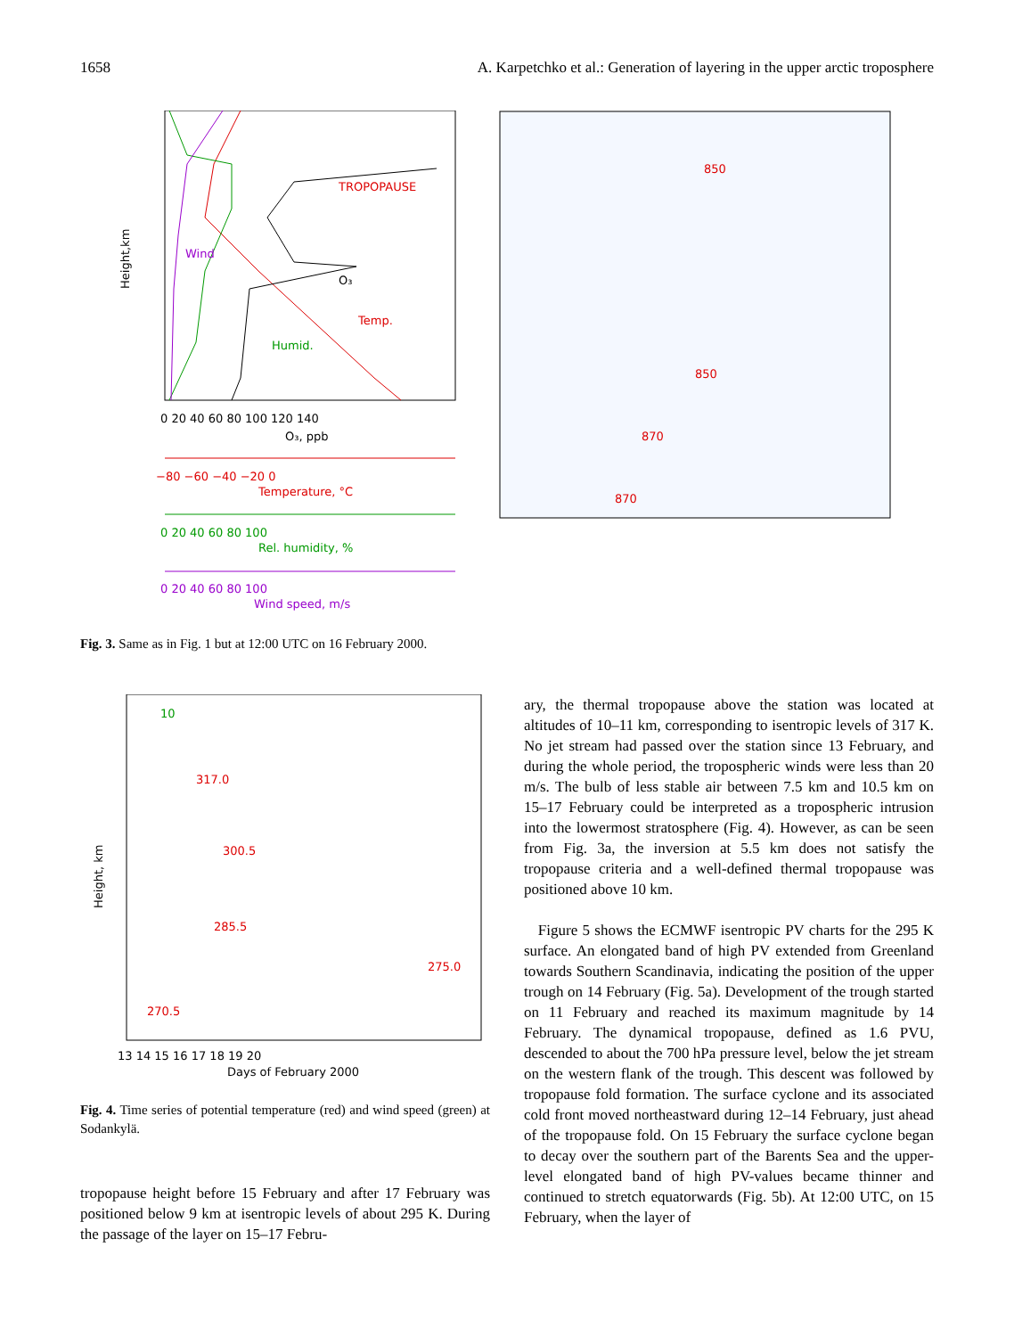1658 A. Karpetchko et al.: Generation of layering in the upper arctic troposphere
TROPOPAUSE
Wind
O₃
Temp.
Humid.
Height,km
0 20 40 60 80 100 120 140
O₃, ppb
−80 −60 −40 −20 0
Temperature, °C
0 20 40 60 80 100
Rel. humidity, %
0 20 40 60 80 100
Wind speed, m/s
850
870
850
870
Fig. 3. Same as in Fig. 1 but at 12:00 UTC on 16 February 2000.
Height, km
317.0
300.5
285.5
275.0
270.5
10
13 14 15 16 17 18 19 20
Days of February 2000
Fig. 4. Time series of potential temperature (red) and wind speed (green) at Sodankylä.
tropopause height before 15 February and after 17 February was positioned below 9 km at isentropic levels of about 295 K. During the passage of the layer on 15–17 Febru-
ary, the thermal tropopause above the station was located at altitudes of 10–11 km, corresponding to isentropic levels of 317 K. No jet stream had passed over the station since 13 February, and during the whole period, the tropospheric winds were less than 20 m/s. The bulb of less stable air between 7.5 km and 10.5 km on 15–17 February could be interpreted as a tropospheric intrusion into the lowermost stratosphere (Fig. 4). However, as can be seen from Fig. 3a, the inversion at 5.5 km does not satisfy the tropopause criteria and a well-defined thermal tropopause was positioned above 10 km.
Figure 5 shows the ECMWF isentropic PV charts for the 295 K surface. An elongated band of high PV extended from Greenland towards Southern Scandinavia, indicating the position of the upper trough on 14 February (Fig. 5a). Development of the trough started on 11 February and reached its maximum magnitude by 14 February. The dynamical tropopause, defined as 1.6 PVU, descended to about the 700 hPa pressure level, below the jet stream on the western flank of the trough. This descent was followed by tropopause fold formation. The surface cyclone and its associated cold front moved northeastward during 12–14 February, just ahead of the tropopause fold. On 15 February the surface cyclone began to decay over the southern part of the Barents Sea and the upper-level elongated band of high PV-values became thinner and continued to stretch equatorwards (Fig. 5b). At 12:00 UTC, on 15 February, when the layer of